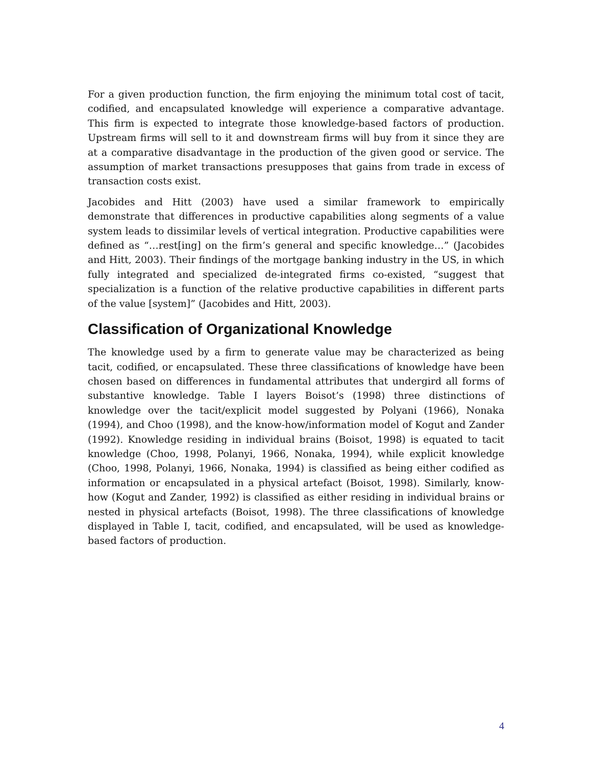For a given production function, the firm enjoying the minimum total cost of tacit, codified, and encapsulated knowledge will experience a comparative advantage. This firm is expected to integrate those knowledge-based factors of production. Upstream firms will sell to it and downstream firms will buy from it since they are at a comparative disadvantage in the production of the given good or service. The assumption of market transactions presupposes that gains from trade in excess of transaction costs exist.
Jacobides and Hitt (2003) have used a similar framework to empirically demonstrate that differences in productive capabilities along segments of a value system leads to dissimilar levels of vertical integration. Productive capabilities were defined as “…rest[ing] on the firm’s general and specific knowledge…” (Jacobides and Hitt, 2003). Their findings of the mortgage banking industry in the US, in which fully integrated and specialized de-integrated firms co-existed, “suggest that specialization is a function of the relative productive capabilities in different parts of the value [system]” (Jacobides and Hitt, 2003).
Classification of Organizational Knowledge
The knowledge used by a firm to generate value may be characterized as being tacit, codified, or encapsulated. These three classifications of knowledge have been chosen based on differences in fundamental attributes that undergird all forms of substantive knowledge. Table I layers Boisot’s (1998) three distinctions of knowledge over the tacit/explicit model suggested by Polyani (1966), Nonaka (1994), and Choo (1998), and the know-how/information model of Kogut and Zander (1992). Knowledge residing in individual brains (Boisot, 1998) is equated to tacit knowledge (Choo, 1998, Polanyi, 1966, Nonaka, 1994), while explicit knowledge (Choo, 1998, Polanyi, 1966, Nonaka, 1994) is classified as being either codified as information or encapsulated in a physical artefact (Boisot, 1998). Similarly, know-how (Kogut and Zander, 1992) is classified as either residing in individual brains or nested in physical artefacts (Boisot, 1998). The three classifications of knowledge displayed in Table I, tacit, codified, and encapsulated, will be used as knowledge-based factors of production.
4